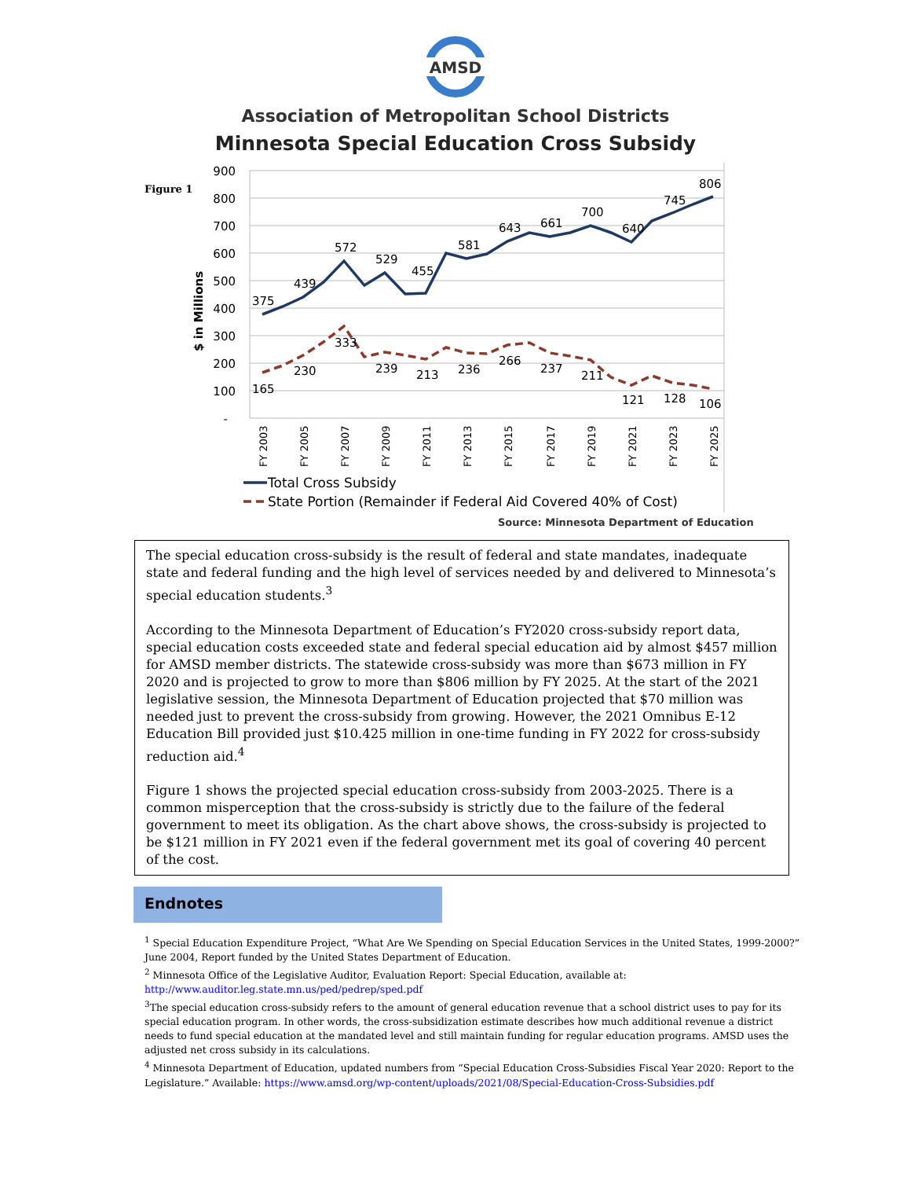AMSD
Association of Metropolitan School Districts
Minnesota Special Education Cross Subsidy
Figure 1
900
800
700
600
500
400
300
200
100
-
$ in Millions
375
439
572
529
455
581
643
661
700
640
745
806
165
230
333
239
213
236
266
237
211
121
128
106
FY 2003
FY 2005
FY 2007
FY 2009
FY 2011
FY 2013
FY 2015
FY 2017
FY 2019
FY 2021
FY 2023
FY 2025
Total Cross Subsidy
State Portion (Remainder if Federal Aid Covered 40% of Cost)
Source: Minnesota Department of Education
The special education cross-subsidy is the result of federal and state mandates, inadequate state and federal funding and the high level of services needed by and delivered to Minnesota’s special education students.<sup>3</sup>
According to the Minnesota Department of Education’s FY2020 cross-subsidy report data, special education costs exceeded state and federal special education aid by almost $457 million for AMSD member districts. The statewide cross-subsidy was more than $673 million in FY 2020 and is projected to grow to more than $806 million by FY 2025. At the start of the 2021 legislative session, the Minnesota Department of Education projected that $70 million was needed just to prevent the cross-subsidy from growing. However, the 2021 Omnibus E-12 Education Bill provided just $10.425 million in one-time funding in FY 2022 for cross-subsidy reduction aid.<sup>4</sup>
Figure 1 shows the projected special education cross-subsidy from 2003-2025. There is a common misperception that the cross-subsidy is strictly due to the failure of the federal government to meet its obligation. As the chart above shows, the cross-subsidy is projected to be $121 million in FY 2021 even if the federal government met its goal of covering 40 percent of the cost.
Endnotes
<sup>1</sup> Special Education Expenditure Project, “What Are We Spending on Special Education Services in the United States, 1999-2000?” June 2004, Report funded by the United States Department of Education.
<sup>2</sup> Minnesota Office of the Legislative Auditor, Evaluation Report: Special Education, available at:
http://www.auditor.leg.state.mn.us/ped/pedrep/sped.pdf
<sup>3</sup> The special education cross-subsidy refers to the amount of general education revenue that a school district uses to pay for its special education program. In other words, the cross-subsidization estimate describes how much additional revenue a district needs to fund special education at the mandated level and still maintain funding for regular education programs. AMSD uses the adjusted net cross subsidy in its calculations.
<sup>4</sup> Minnesota Department of Education, updated numbers from “Special Education Cross-Subsidies Fiscal Year 2020: Report to the Legislature.” Available: https://www.amsd.org/wp-content/uploads/2021/08/Special-Education-Cross-Subsidies.pdf